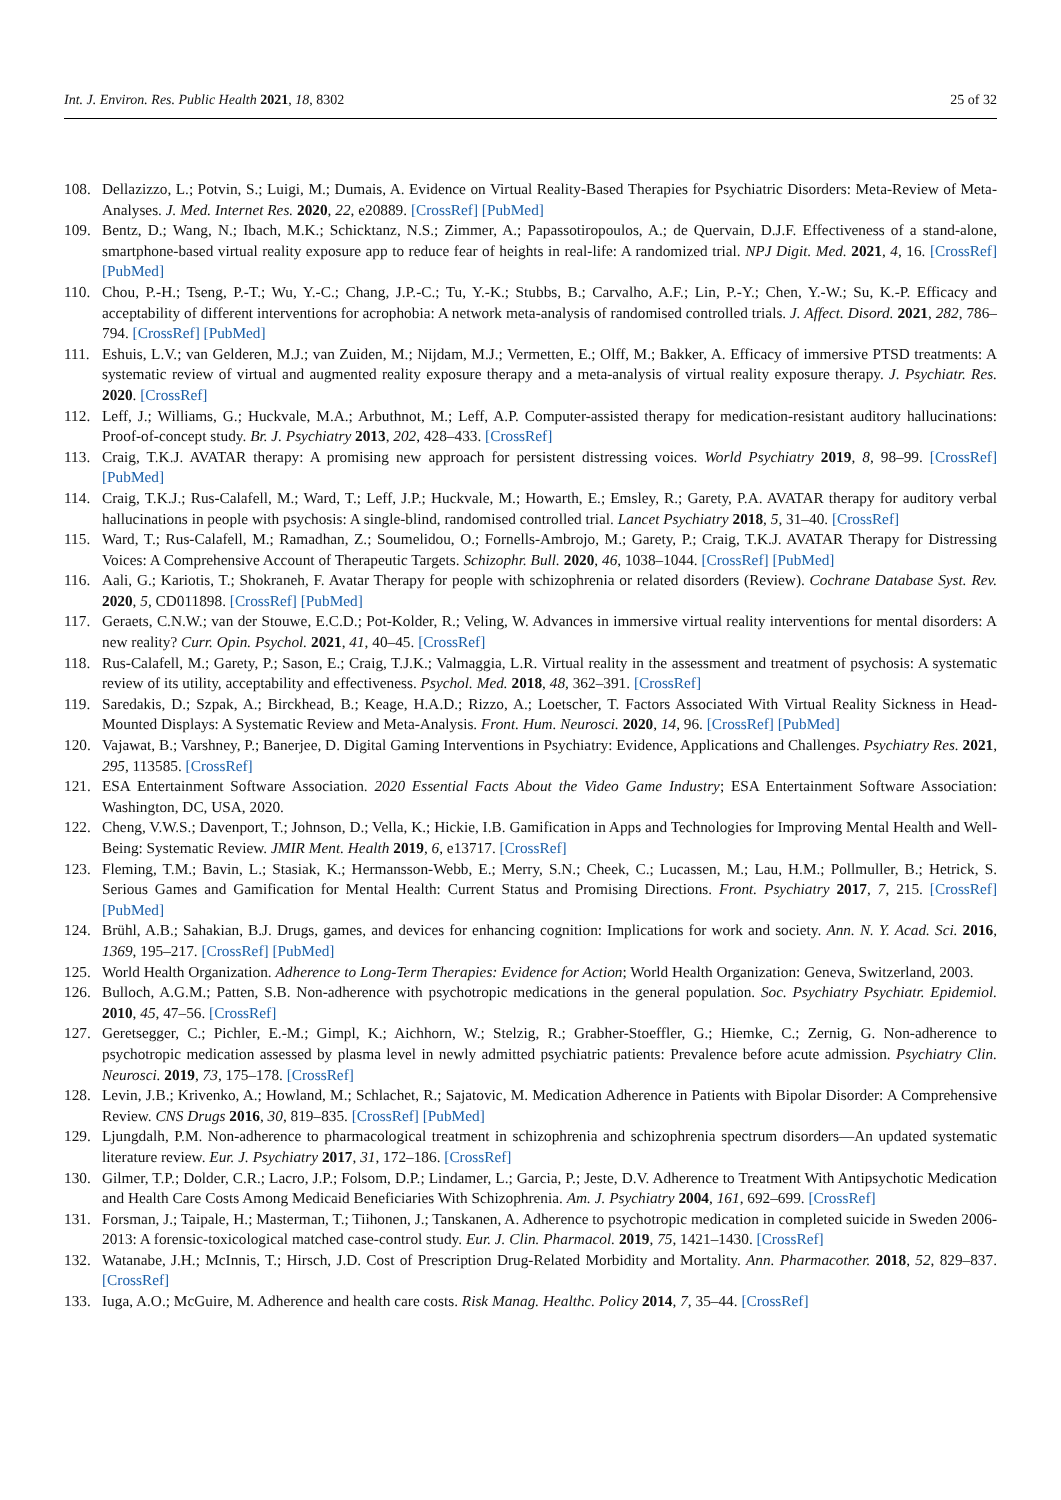Int. J. Environ. Res. Public Health 2021, 18, 8302 25 of 32
108. Dellazizzo, L.; Potvin, S.; Luigi, M.; Dumais, A. Evidence on Virtual Reality-Based Therapies for Psychiatric Disorders: Meta-Review of Meta-Analyses. J. Med. Internet Res. 2020, 22, e20889. [CrossRef] [PubMed]
109. Bentz, D.; Wang, N.; Ibach, M.K.; Schicktanz, N.S.; Zimmer, A.; Papassotiropoulos, A.; de Quervain, D.J.F. Effectiveness of a stand-alone, smartphone-based virtual reality exposure app to reduce fear of heights in real-life: A randomized trial. NPJ Digit. Med. 2021, 4, 16. [CrossRef] [PubMed]
110. Chou, P.-H.; Tseng, P.-T.; Wu, Y.-C.; Chang, J.P.-C.; Tu, Y.-K.; Stubbs, B.; Carvalho, A.F.; Lin, P.-Y.; Chen, Y.-W.; Su, K.-P. Efficacy and acceptability of different interventions for acrophobia: A network meta-analysis of randomised controlled trials. J. Affect. Disord. 2021, 282, 786–794. [CrossRef] [PubMed]
111. Eshuis, L.V.; van Gelderen, M.J.; van Zuiden, M.; Nijdam, M.J.; Vermetten, E.; Olff, M.; Bakker, A. Efficacy of immersive PTSD treatments: A systematic review of virtual and augmented reality exposure therapy and a meta-analysis of virtual reality exposure therapy. J. Psychiatr. Res. 2020. [CrossRef]
112. Leff, J.; Williams, G.; Huckvale, M.A.; Arbuthnot, M.; Leff, A.P. Computer-assisted therapy for medication-resistant auditory hallucinations: Proof-of-concept study. Br. J. Psychiatry 2013, 202, 428–433. [CrossRef]
113. Craig, T.K.J. AVATAR therapy: A promising new approach for persistent distressing voices. World Psychiatry 2019, 8, 98–99. [CrossRef] [PubMed]
114. Craig, T.K.J.; Rus-Calafell, M.; Ward, T.; Leff, J.P.; Huckvale, M.; Howarth, E.; Emsley, R.; Garety, P.A. AVATAR therapy for auditory verbal hallucinations in people with psychosis: A single-blind, randomised controlled trial. Lancet Psychiatry 2018, 5, 31–40. [CrossRef]
115. Ward, T.; Rus-Calafell, M.; Ramadhan, Z.; Soumelidou, O.; Fornells-Ambrojo, M.; Garety, P.; Craig, T.K.J. AVATAR Therapy for Distressing Voices: A Comprehensive Account of Therapeutic Targets. Schizophr. Bull. 2020, 46, 1038–1044. [CrossRef] [PubMed]
116. Aali, G.; Kariotis, T.; Shokraneh, F. Avatar Therapy for people with schizophrenia or related disorders (Review). Cochrane Database Syst. Rev. 2020, 5, CD011898. [CrossRef] [PubMed]
117. Geraets, C.N.W.; van der Stouwe, E.C.D.; Pot-Kolder, R.; Veling, W. Advances in immersive virtual reality interventions for mental disorders: A new reality? Curr. Opin. Psychol. 2021, 41, 40–45. [CrossRef]
118. Rus-Calafell, M.; Garety, P.; Sason, E.; Craig, T.J.K.; Valmaggia, L.R. Virtual reality in the assessment and treatment of psychosis: A systematic review of its utility, acceptability and effectiveness. Psychol. Med. 2018, 48, 362–391. [CrossRef]
119. Saredakis, D.; Szpak, A.; Birckhead, B.; Keage, H.A.D.; Rizzo, A.; Loetscher, T. Factors Associated With Virtual Reality Sickness in Head-Mounted Displays: A Systematic Review and Meta-Analysis. Front. Hum. Neurosci. 2020, 14, 96. [CrossRef] [PubMed]
120. Vajawat, B.; Varshney, P.; Banerjee, D. Digital Gaming Interventions in Psychiatry: Evidence, Applications and Challenges. Psychiatry Res. 2021, 295, 113585. [CrossRef]
121. ESA Entertainment Software Association. 2020 Essential Facts About the Video Game Industry; ESA Entertainment Software Association: Washington, DC, USA, 2020.
122. Cheng, V.W.S.; Davenport, T.; Johnson, D.; Vella, K.; Hickie, I.B. Gamification in Apps and Technologies for Improving Mental Health and Well-Being: Systematic Review. JMIR Ment. Health 2019, 6, e13717. [CrossRef]
123. Fleming, T.M.; Bavin, L.; Stasiak, K.; Hermansson-Webb, E.; Merry, S.N.; Cheek, C.; Lucassen, M.; Lau, H.M.; Pollmuller, B.; Hetrick, S. Serious Games and Gamification for Mental Health: Current Status and Promising Directions. Front. Psychiatry 2017, 7, 215. [CrossRef] [PubMed]
124. Brühl, A.B.; Sahakian, B.J. Drugs, games, and devices for enhancing cognition: Implications for work and society. Ann. N. Y. Acad. Sci. 2016, 1369, 195–217. [CrossRef] [PubMed]
125. World Health Organization. Adherence to Long-Term Therapies: Evidence for Action; World Health Organization: Geneva, Switzerland, 2003.
126. Bulloch, A.G.M.; Patten, S.B. Non-adherence with psychotropic medications in the general population. Soc. Psychiatry Psychiatr. Epidemiol. 2010, 45, 47–56. [CrossRef]
127. Geretsegger, C.; Pichler, E.-M.; Gimpl, K.; Aichhorn, W.; Stelzig, R.; Grabher-Stoeffler, G.; Hiemke, C.; Zernig, G. Non-adherence to psychotropic medication assessed by plasma level in newly admitted psychiatric patients: Prevalence before acute admission. Psychiatry Clin. Neurosci. 2019, 73, 175–178. [CrossRef]
128. Levin, J.B.; Krivenko, A.; Howland, M.; Schlachet, R.; Sajatovic, M. Medication Adherence in Patients with Bipolar Disorder: A Comprehensive Review. CNS Drugs 2016, 30, 819–835. [CrossRef] [PubMed]
129. Ljungdalh, P.M. Non-adherence to pharmacological treatment in schizophrenia and schizophrenia spectrum disorders—An updated systematic literature review. Eur. J. Psychiatry 2017, 31, 172–186. [CrossRef]
130. Gilmer, T.P.; Dolder, C.R.; Lacro, J.P.; Folsom, D.P.; Lindamer, L.; Garcia, P.; Jeste, D.V. Adherence to Treatment With Antipsychotic Medication and Health Care Costs Among Medicaid Beneficiaries With Schizophrenia. Am. J. Psychiatry 2004, 161, 692–699. [CrossRef]
131. Forsman, J.; Taipale, H.; Masterman, T.; Tiihonen, J.; Tanskanen, A. Adherence to psychotropic medication in completed suicide in Sweden 2006-2013: A forensic-toxicological matched case-control study. Eur. J. Clin. Pharmacol. 2019, 75, 1421–1430. [CrossRef]
132. Watanabe, J.H.; McInnis, T.; Hirsch, J.D. Cost of Prescription Drug-Related Morbidity and Mortality. Ann. Pharmacother. 2018, 52, 829–837. [CrossRef]
133. Iuga, A.O.; McGuire, M. Adherence and health care costs. Risk Manag. Healthc. Policy 2014, 7, 35–44. [CrossRef]